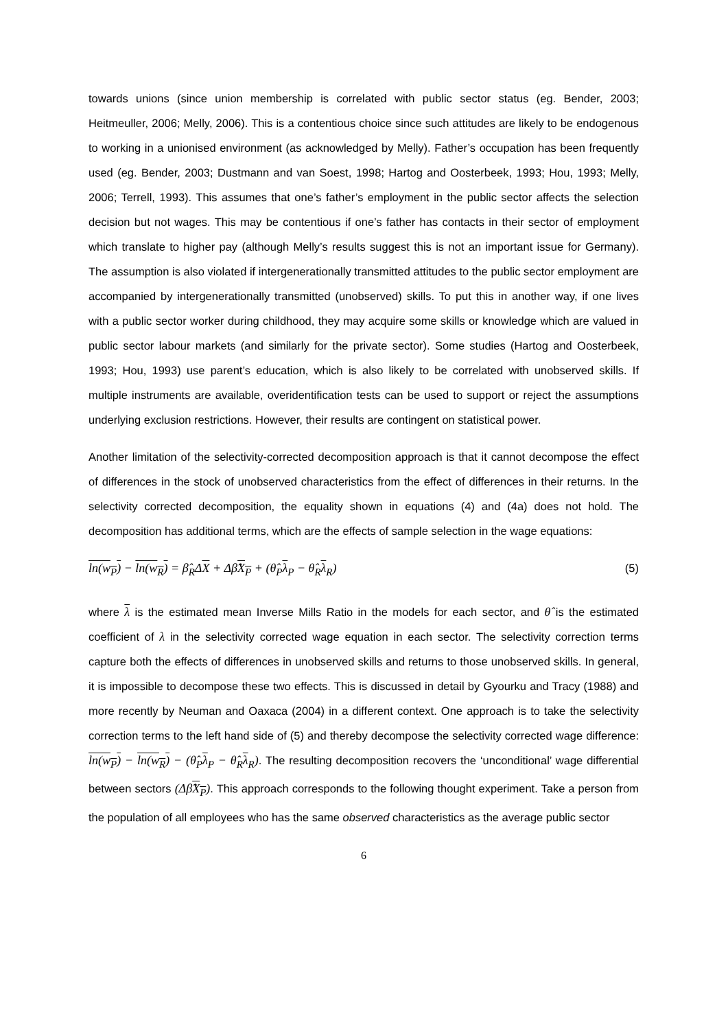towards unions (since union membership is correlated with public sector status (eg. Bender, 2003; Heitmeuller, 2006; Melly, 2006). This is a contentious choice since such attitudes are likely to be endogenous to working in a unionised environment (as acknowledged by Melly). Father’s occupation has been frequently used (eg. Bender, 2003; Dustmann and van Soest, 1998; Hartog and Oosterbeek, 1993; Hou, 1993; Melly, 2006; Terrell, 1993). This assumes that one’s father’s employment in the public sector affects the selection decision but not wages. This may be contentious if one’s father has contacts in their sector of employment which translate to higher pay (although Melly’s results suggest this is not an important issue for Germany). The assumption is also violated if intergenerationally transmitted attitudes to the public sector employment are accompanied by intergenerationally transmitted (unobserved) skills. To put this in another way, if one lives with a public sector worker during childhood, they may acquire some skills or knowledge which are valued in public sector labour markets (and similarly for the private sector). Some studies (Hartog and Oosterbeek, 1993; Hou, 1993) use parent’s education, which is also likely to be correlated with unobserved skills. If multiple instruments are available, overidentification tests can be used to support or reject the assumptions underlying exclusion restrictions. However, their results are contingent on statistical power.
Another limitation of the selectivity-corrected decomposition approach is that it cannot decompose the effect of differences in the stock of unobserved characteristics from the effect of differences in their returns. In the selectivity corrected decomposition, the equality shown in equations (4) and (4a) does not hold. The decomposition has additional terms, which are the effects of sample selection in the wage equations:
ln(w<sub>P</sub>) − ln(w<sub>R</sub>) = β̂<sub>R</sub>ΔX + Δβ̂X<sub>P</sub> + (θ̂<sub>P</sub>λ<sub>P</sub> − θ̂<sub>R</sub>λ<sub>R</sub>) (5)
where λ is the estimated mean Inverse Mills Ratio in the models for each sector, and θ̂ is the estimated coefficient of λ in the selectivity corrected wage equation in each sector. The selectivity correction terms capture both the effects of differences in unobserved skills and returns to those unobserved skills. In general, it is impossible to decompose these two effects. This is discussed in detail by Gyourku and Tracy (1988) and more recently by Neuman and Oaxaca (2004) in a different context. One approach is to take the selectivity correction terms to the left hand side of (5) and thereby decompose the selectivity corrected wage difference: ln(w<sub>P</sub>) − ln(w<sub>R</sub>) − (θ̂<sub>P</sub>λ<sub>P</sub> − θ̂<sub>R</sub>λ<sub>R</sub>). The resulting decomposition recovers the ‘unconditional’ wage differential between sectors (Δβ̂X<sub>P</sub>). This approach corresponds to the following thought experiment. Take a person from the population of all employees who has the same observed characteristics as the average public sector
6